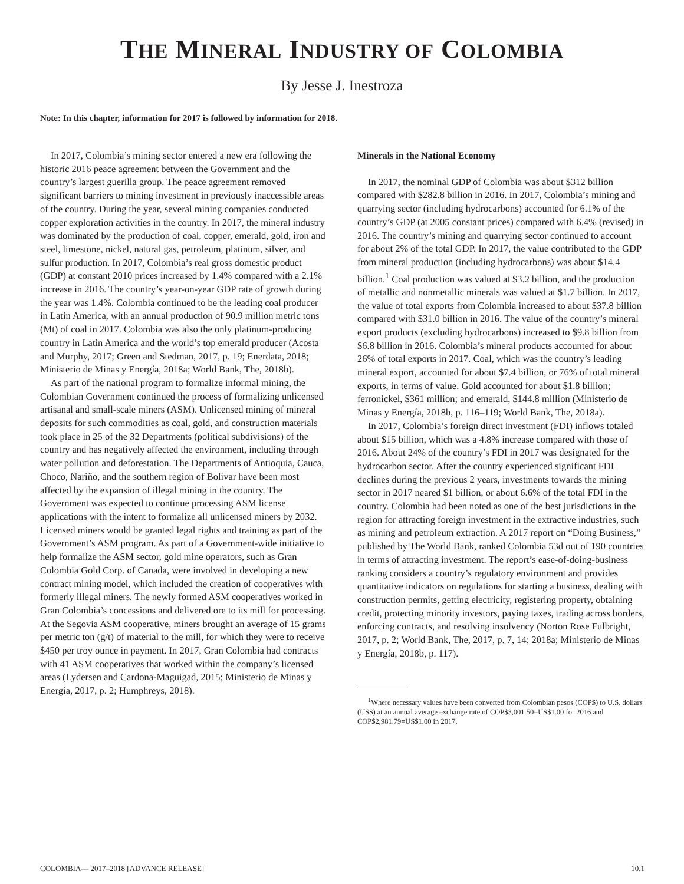THE MINERAL INDUSTRY OF COLOMBIA
By Jesse J. Inestroza
Note: In this chapter, information for 2017 is followed by information for 2018.
In 2017, Colombia’s mining sector entered a new era following the historic 2016 peace agreement between the Government and the country’s largest guerilla group. The peace agreement removed significant barriers to mining investment in previously inaccessible areas of the country. During the year, several mining companies conducted copper exploration activities in the country. In 2017, the mineral industry was dominated by the production of coal, copper, emerald, gold, iron and steel, limestone, nickel, natural gas, petroleum, platinum, silver, and sulfur production. In 2017, Colombia’s real gross domestic product (GDP) at constant 2010 prices increased by 1.4% compared with a 2.1% increase in 2016. The country’s year-on-year GDP rate of growth during the year was 1.4%. Colombia continued to be the leading coal producer in Latin America, with an annual production of 90.9 million metric tons (Mt) of coal in 2017. Colombia was also the only platinum-producing country in Latin America and the world’s top emerald producer (Acosta and Murphy, 2017; Green and Stedman, 2017, p. 19; Enerdata, 2018; Ministerio de Minas y Energía, 2018a; World Bank, The, 2018b).
As part of the national program to formalize informal mining, the Colombian Government continued the process of formalizing unlicensed artisanal and small-scale miners (ASM). Unlicensed mining of mineral deposits for such commodities as coal, gold, and construction materials took place in 25 of the 32 Departments (political subdivisions) of the country and has negatively affected the environment, including through water pollution and deforestation. The Departments of Antioquia, Cauca, Choco, Nariño, and the southern region of Bolivar have been most affected by the expansion of illegal mining in the country. The Government was expected to continue processing ASM license applications with the intent to formalize all unlicensed miners by 2032. Licensed miners would be granted legal rights and training as part of the Government’s ASM program. As part of a Government-wide initiative to help formalize the ASM sector, gold mine operators, such as Gran Colombia Gold Corp. of Canada, were involved in developing a new contract mining model, which included the creation of cooperatives with formerly illegal miners. The newly formed ASM cooperatives worked in Gran Colombia’s concessions and delivered ore to its mill for processing. At the Segovia ASM cooperative, miners brought an average of 15 grams per metric ton (g/t) of material to the mill, for which they were to receive $450 per troy ounce in payment. In 2017, Gran Colombia had contracts with 41 ASM cooperatives that worked within the company’s licensed areas (Lydersen and Cardona-Maguigad, 2015; Ministerio de Minas y Energía, 2017, p. 2; Humphreys, 2018).
Minerals in the National Economy
In 2017, the nominal GDP of Colombia was about $312 billion compared with $282.8 billion in 2016. In 2017, Colombia’s mining and quarrying sector (including hydrocarbons) accounted for 6.1% of the country’s GDP (at 2005 constant prices) compared with 6.4% (revised) in 2016. The country’s mining and quarrying sector continued to account for about 2% of the total GDP. In 2017, the value contributed to the GDP from mineral production (including hydrocarbons) was about $14.4 billion.<sup>1</sup> Coal production was valued at $3.2 billion, and the production of metallic and nonmetallic minerals was valued at $1.7 billion. In 2017, the value of total exports from Colombia increased to about $37.8 billion compared with $31.0 billion in 2016. The value of the country’s mineral export products (excluding hydrocarbons) increased to $9.8 billion from $6.8 billion in 2016. Colombia’s mineral products accounted for about 26% of total exports in 2017. Coal, which was the country’s leading mineral export, accounted for about $7.4 billion, or 76% of total mineral exports, in terms of value. Gold accounted for about $1.8 billion; ferronickel, $361 million; and emerald, $144.8 million (Ministerio de Minas y Energía, 2018b, p. 116–119; World Bank, The, 2018a).
In 2017, Colombia’s foreign direct investment (FDI) inflows totaled about $15 billion, which was a 4.8% increase compared with those of 2016. About 24% of the country’s FDI in 2017 was designated for the hydrocarbon sector. After the country experienced significant FDI declines during the previous 2 years, investments towards the mining sector in 2017 neared $1 billion, or about 6.6% of the total FDI in the country. Colombia had been noted as one of the best jurisdictions in the region for attracting foreign investment in the extractive industries, such as mining and petroleum extraction. A 2017 report on “Doing Business,” published by The World Bank, ranked Colombia 53d out of 190 countries in terms of attracting investment. The report’s ease-of-doing-business ranking considers a country’s regulatory environment and provides quantitative indicators on regulations for starting a business, dealing with construction permits, getting electricity, registering property, obtaining credit, protecting minority investors, paying taxes, trading across borders, enforcing contracts, and resolving insolvency (Norton Rose Fulbright, 2017, p. 2; World Bank, The, 2017, p. 7, 14; 2018a; Ministerio de Minas y Energía, 2018b, p. 117).
<sup>1</sup> Where necessary values have been converted from Colombian pesos (COP$) to U.S. dollars (US$) at an annual average exchange rate of COP$3,001.50=US$1.00 for 2016 and COP$2,981.79=US$1.00 in 2017.
COLOMBIA— 2017–2018 [ADVANCE RELEASE] 10.1